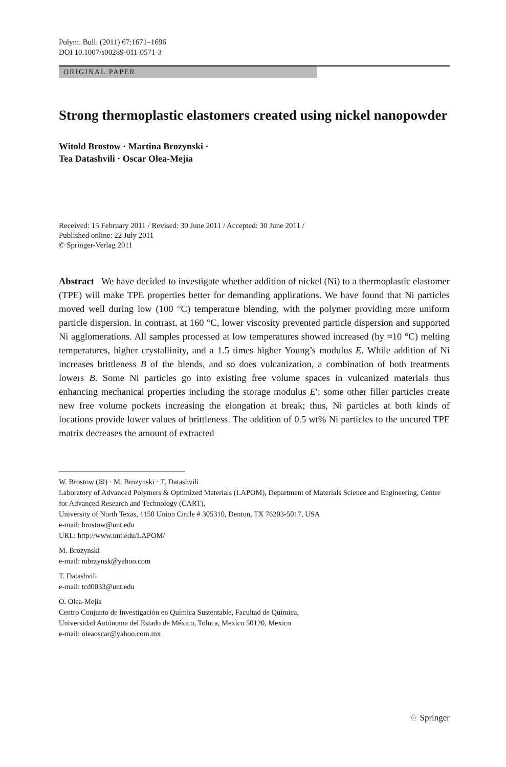Polym. Bull. (2011) 67:1671–1696
DOI 10.1007/s00289-011-0571-3
ORIGINAL PAPER
Strong thermoplastic elastomers created using nickel nanopowder
Witold Brostow · Martina Brozynski ·
Tea Datashvili · Oscar Olea-Mejía
Received: 15 February 2011 / Revised: 30 June 2011 / Accepted: 30 June 2011 /
Published online: 22 July 2011
© Springer-Verlag 2011
Abstract We have decided to investigate whether addition of nickel (Ni) to a thermoplastic elastomer (TPE) will make TPE properties better for demanding applications. We have found that Ni particles moved well during low (100 °C) temperature blending, with the polymer providing more uniform particle dispersion. In contrast, at 160 °C, lower viscosity prevented particle dispersion and supported Ni agglomerations. All samples processed at low temperatures showed increased (by ≈10 °C) melting temperatures, higher crystallinity, and a 1.5 times higher Young’s modulus E. While addition of Ni increases brittleness B of the blends, and so does vulcanization, a combination of both treatments lowers B. Some Ni particles go into existing free volume spaces in vulcanized materials thus enhancing mechanical properties including the storage modulus E′; some other filler particles create new free volume pockets increasing the elongation at break; thus, Ni particles at both kinds of locations provide lower values of brittleness. The addition of 0.5 wt% Ni particles to the uncured TPE matrix decreases the amount of extracted
W. Brostow (✉) · M. Brozynski · T. Datashvili
Laboratory of Advanced Polymers & Optimized Materials (LAPOM), Department of Materials Science and Engineering, Center for Advanced Research and Technology (CART),
University of North Texas, 1150 Union Circle # 305310, Denton, TX 76203-5017, USA
e-mail: brostow@unt.edu
URL: http://www.unt.edu/LAPOM/
M. Brozynski
e-mail: mbrzynsk@yahoo.com
T. Datashvili
e-mail: tcd0033@unt.edu
O. Olea-Mejía
Centro Conjunto de Investigación en Química Sustentable, Facultad de Química,
Universidad Autónoma del Estado de México, Toluca, Mexico 50120, Mexico
e-mail: oleaoscar@yahoo.com.mx
♘ Springer